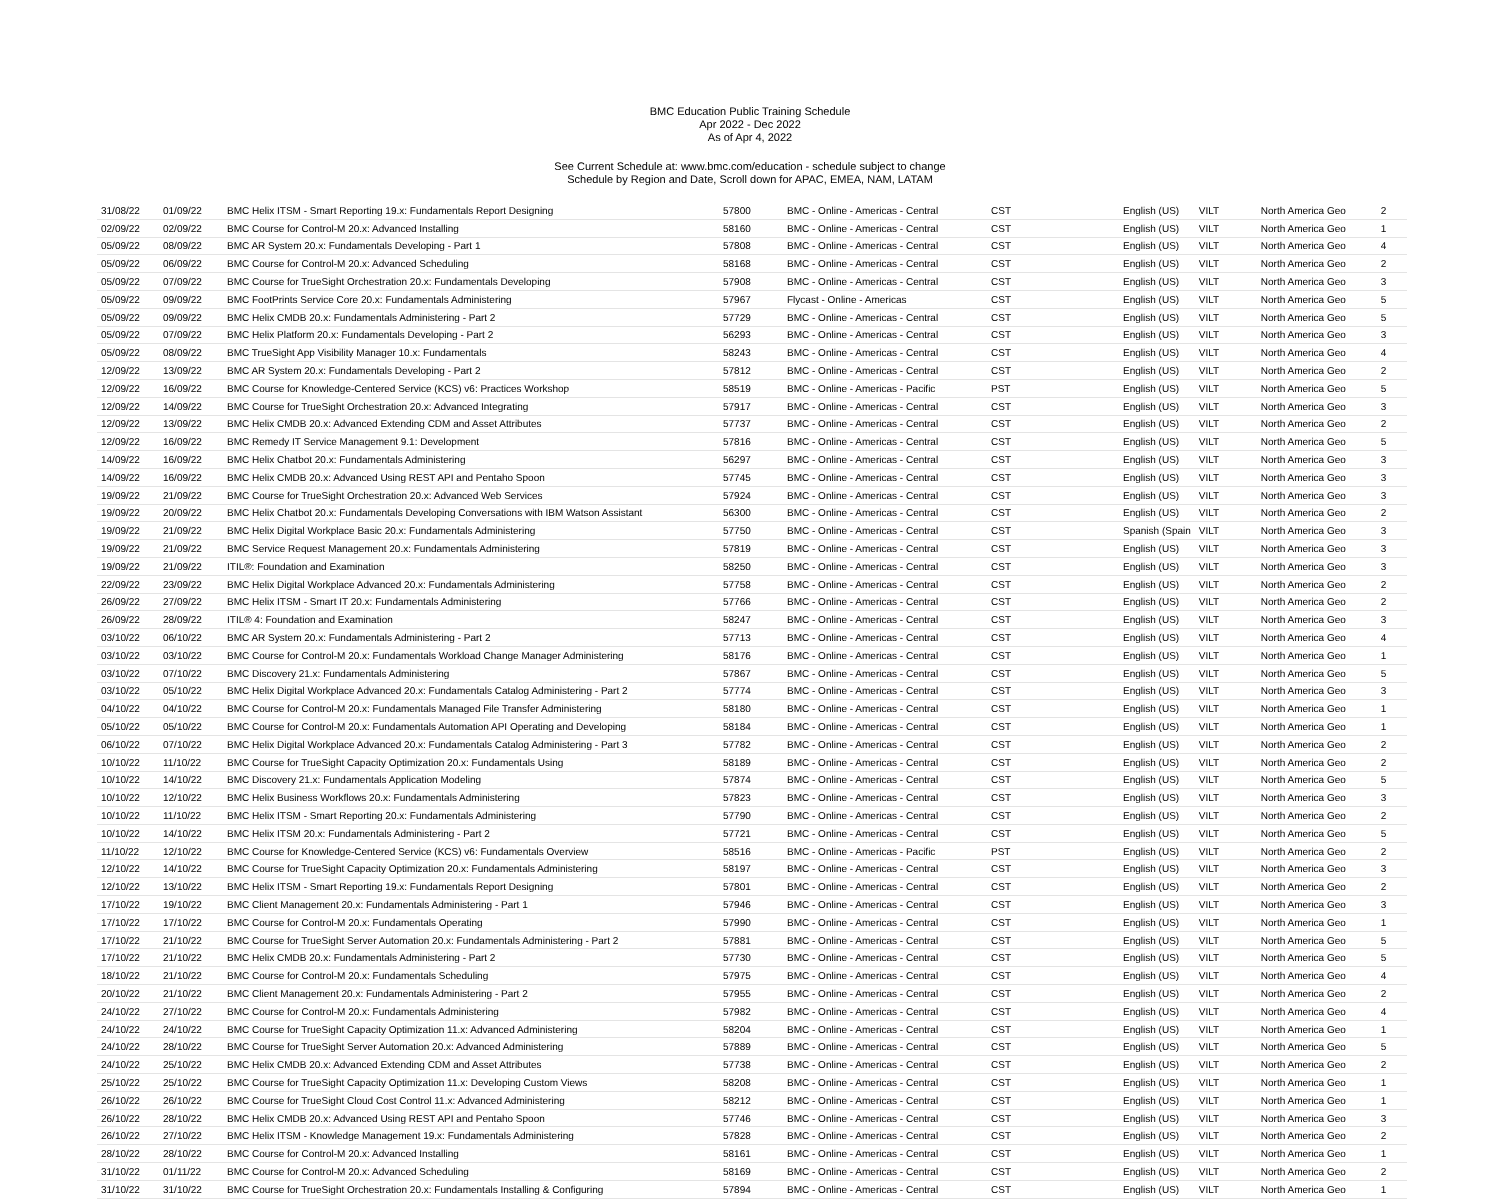BMC Education Public Training Schedule
Apr 2022 - Dec 2022
As of Apr 4, 2022
See Current Schedule at: www.bmc.com/education - schedule subject to change
Schedule by Region and Date, Scroll down for APAC, EMEA, NAM, LATAM
| 31/08/22 | 01/09/22 | BMC Helix ITSM - Smart Reporting 19.x: Fundamentals Report Designing | 57800 | BMC - Online - Americas - Central | CST | English (US) | VILT | North America Geo | 2 |
| 02/09/22 | 02/09/22 | BMC Course for Control-M 20.x: Advanced Installing | 58160 | BMC - Online - Americas - Central | CST | English (US) | VILT | North America Geo | 1 |
| 05/09/22 | 08/09/22 | BMC AR System 20.x: Fundamentals Developing - Part 1 | 57808 | BMC - Online - Americas - Central | CST | English (US) | VILT | North America Geo | 4 |
| 05/09/22 | 06/09/22 | BMC Course for Control-M 20.x: Advanced Scheduling | 58168 | BMC - Online - Americas - Central | CST | English (US) | VILT | North America Geo | 2 |
| 05/09/22 | 07/09/22 | BMC Course for TrueSight Orchestration 20.x: Fundamentals Developing | 57908 | BMC - Online - Americas - Central | CST | English (US) | VILT | North America Geo | 3 |
| 05/09/22 | 09/09/22 | BMC FootPrints Service Core 20.x: Fundamentals Administering | 57967 | Flycast - Online - Americas | CST | English (US) | VILT | North America Geo | 5 |
| 05/09/22 | 09/09/22 | BMC Helix CMDB 20.x: Fundamentals Administering - Part 2 | 57729 | BMC - Online - Americas - Central | CST | English (US) | VILT | North America Geo | 5 |
| 05/09/22 | 07/09/22 | BMC Helix Platform 20.x: Fundamentals Developing - Part 2 | 56293 | BMC - Online - Americas - Central | CST | English (US) | VILT | North America Geo | 3 |
| 05/09/22 | 08/09/22 | BMC TrueSight App Visibility Manager 10.x: Fundamentals | 58243 | BMC - Online - Americas - Central | CST | English (US) | VILT | North America Geo | 4 |
| 12/09/22 | 13/09/22 | BMC AR System 20.x: Fundamentals Developing - Part 2 | 57812 | BMC - Online - Americas - Central | CST | English (US) | VILT | North America Geo | 2 |
| 12/09/22 | 16/09/22 | BMC Course for Knowledge-Centered Service (KCS) v6: Practices Workshop | 58519 | BMC - Online - Americas - Pacific | PST | English (US) | VILT | North America Geo | 5 |
| 12/09/22 | 14/09/22 | BMC Course for TrueSight Orchestration 20.x: Advanced Integrating | 57917 | BMC - Online - Americas - Central | CST | English (US) | VILT | North America Geo | 3 |
| 12/09/22 | 13/09/22 | BMC Helix CMDB 20.x: Advanced Extending CDM and Asset Attributes | 57737 | BMC - Online - Americas - Central | CST | English (US) | VILT | North America Geo | 2 |
| 12/09/22 | 16/09/22 | BMC Remedy IT Service Management 9.1: Development | 57816 | BMC - Online - Americas - Central | CST | English (US) | VILT | North America Geo | 5 |
| 14/09/22 | 16/09/22 | BMC Helix Chatbot 20.x: Fundamentals Administering | 56297 | BMC - Online - Americas - Central | CST | English (US) | VILT | North America Geo | 3 |
| 14/09/22 | 16/09/22 | BMC Helix CMDB 20.x: Advanced Using REST API and Pentaho Spoon | 57745 | BMC - Online - Americas - Central | CST | English (US) | VILT | North America Geo | 3 |
| 19/09/22 | 21/09/22 | BMC Course for TrueSight Orchestration 20.x: Advanced Web Services | 57924 | BMC - Online - Americas - Central | CST | English (US) | VILT | North America Geo | 3 |
| 19/09/22 | 20/09/22 | BMC Helix Chatbot 20.x: Fundamentals Developing Conversations with IBM Watson Assistant | 56300 | BMC - Online - Americas - Central | CST | English (US) | VILT | North America Geo | 2 |
| 19/09/22 | 21/09/22 | BMC Helix Digital Workplace Basic 20.x: Fundamentals Administering | 57750 | BMC - Online - Americas - Central | CST | Spanish (Spain | VILT | North America Geo | 3 |
| 19/09/22 | 21/09/22 | BMC Service Request Management 20.x: Fundamentals Administering | 57819 | BMC - Online - Americas - Central | CST | English (US) | VILT | North America Geo | 3 |
| 19/09/22 | 21/09/22 | ITIL®: Foundation and Examination | 58250 | BMC - Online - Americas - Central | CST | English (US) | VILT | North America Geo | 3 |
| 22/09/22 | 23/09/22 | BMC Helix Digital Workplace Advanced 20.x: Fundamentals Administering | 57758 | BMC - Online - Americas - Central | CST | English (US) | VILT | North America Geo | 2 |
| 26/09/22 | 27/09/22 | BMC Helix ITSM - Smart IT 20.x: Fundamentals Administering | 57766 | BMC - Online - Americas - Central | CST | English (US) | VILT | North America Geo | 2 |
| 26/09/22 | 28/09/22 | ITIL® 4: Foundation and Examination | 58247 | BMC - Online - Americas - Central | CST | English (US) | VILT | North America Geo | 3 |
| 03/10/22 | 06/10/22 | BMC AR System 20.x: Fundamentals Administering - Part 2 | 57713 | BMC - Online - Americas - Central | CST | English (US) | VILT | North America Geo | 4 |
| 03/10/22 | 03/10/22 | BMC Course for Control-M 20.x: Fundamentals Workload Change Manager Administering | 58176 | BMC - Online - Americas - Central | CST | English (US) | VILT | North America Geo | 1 |
| 03/10/22 | 07/10/22 | BMC Discovery 21.x: Fundamentals Administering | 57867 | BMC - Online - Americas - Central | CST | English (US) | VILT | North America Geo | 5 |
| 03/10/22 | 05/10/22 | BMC Helix Digital Workplace Advanced 20.x: Fundamentals Catalog Administering - Part 2 | 57774 | BMC - Online - Americas - Central | CST | English (US) | VILT | North America Geo | 3 |
| 04/10/22 | 04/10/22 | BMC Course for Control-M 20.x: Fundamentals Managed File Transfer Administering | 58180 | BMC - Online - Americas - Central | CST | English (US) | VILT | North America Geo | 1 |
| 05/10/22 | 05/10/22 | BMC Course for Control-M 20.x: Fundamentals Automation API Operating and Developing | 58184 | BMC - Online - Americas - Central | CST | English (US) | VILT | North America Geo | 1 |
| 06/10/22 | 07/10/22 | BMC Helix Digital Workplace Advanced 20.x: Fundamentals Catalog Administering - Part 3 | 57782 | BMC - Online - Americas - Central | CST | English (US) | VILT | North America Geo | 2 |
| 10/10/22 | 11/10/22 | BMC Course for TrueSight Capacity Optimization 20.x: Fundamentals Using | 58189 | BMC - Online - Americas - Central | CST | English (US) | VILT | North America Geo | 2 |
| 10/10/22 | 14/10/22 | BMC Discovery 21.x: Fundamentals Application Modeling | 57874 | BMC - Online - Americas - Central | CST | English (US) | VILT | North America Geo | 5 |
| 10/10/22 | 12/10/22 | BMC Helix Business Workflows 20.x: Fundamentals Administering | 57823 | BMC - Online - Americas - Central | CST | English (US) | VILT | North America Geo | 3 |
| 10/10/22 | 11/10/22 | BMC Helix ITSM - Smart Reporting 20.x: Fundamentals Administering | 57790 | BMC - Online - Americas - Central | CST | English (US) | VILT | North America Geo | 2 |
| 10/10/22 | 14/10/22 | BMC Helix ITSM 20.x: Fundamentals Administering - Part 2 | 57721 | BMC - Online - Americas - Central | CST | English (US) | VILT | North America Geo | 5 |
| 11/10/22 | 12/10/22 | BMC Course for Knowledge-Centered Service (KCS) v6: Fundamentals Overview | 58516 | BMC - Online - Americas - Pacific | PST | English (US) | VILT | North America Geo | 2 |
| 12/10/22 | 14/10/22 | BMC Course for TrueSight Capacity Optimization 20.x: Fundamentals Administering | 58197 | BMC - Online - Americas - Central | CST | English (US) | VILT | North America Geo | 3 |
| 12/10/22 | 13/10/22 | BMC Helix ITSM - Smart Reporting 19.x: Fundamentals Report Designing | 57801 | BMC - Online - Americas - Central | CST | English (US) | VILT | North America Geo | 2 |
| 17/10/22 | 19/10/22 | BMC Client Management 20.x: Fundamentals Administering - Part 1 | 57946 | BMC - Online - Americas - Central | CST | English (US) | VILT | North America Geo | 3 |
| 17/10/22 | 17/10/22 | BMC Course for Control-M 20.x: Fundamentals Operating | 57990 | BMC - Online - Americas - Central | CST | English (US) | VILT | North America Geo | 1 |
| 17/10/22 | 21/10/22 | BMC Course for TrueSight Server Automation 20.x: Fundamentals Administering - Part 2 | 57881 | BMC - Online - Americas - Central | CST | English (US) | VILT | North America Geo | 5 |
| 17/10/22 | 21/10/22 | BMC Helix CMDB 20.x: Fundamentals Administering - Part 2 | 57730 | BMC - Online - Americas - Central | CST | English (US) | VILT | North America Geo | 5 |
| 18/10/22 | 21/10/22 | BMC Course for Control-M 20.x: Fundamentals Scheduling | 57975 | BMC - Online - Americas - Central | CST | English (US) | VILT | North America Geo | 4 |
| 20/10/22 | 21/10/22 | BMC Client Management 20.x: Fundamentals Administering - Part 2 | 57955 | BMC - Online - Americas - Central | CST | English (US) | VILT | North America Geo | 2 |
| 24/10/22 | 27/10/22 | BMC Course for Control-M 20.x: Fundamentals Administering | 57982 | BMC - Online - Americas - Central | CST | English (US) | VILT | North America Geo | 4 |
| 24/10/22 | 24/10/22 | BMC Course for TrueSight Capacity Optimization 11.x: Advanced Administering | 58204 | BMC - Online - Americas - Central | CST | English (US) | VILT | North America Geo | 1 |
| 24/10/22 | 28/10/22 | BMC Course for TrueSight Server Automation 20.x: Advanced Administering | 57889 | BMC - Online - Americas - Central | CST | English (US) | VILT | North America Geo | 5 |
| 24/10/22 | 25/10/22 | BMC Helix CMDB 20.x: Advanced Extending CDM and Asset Attributes | 57738 | BMC - Online - Americas - Central | CST | English (US) | VILT | North America Geo | 2 |
| 25/10/22 | 25/10/22 | BMC Course for TrueSight Capacity Optimization 11.x: Developing Custom Views | 58208 | BMC - Online - Americas - Central | CST | English (US) | VILT | North America Geo | 1 |
| 26/10/22 | 26/10/22 | BMC Course for TrueSight Cloud Cost Control 11.x: Advanced Administering | 58212 | BMC - Online - Americas - Central | CST | English (US) | VILT | North America Geo | 1 |
| 26/10/22 | 28/10/22 | BMC Helix CMDB 20.x: Advanced Using REST API and Pentaho Spoon | 57746 | BMC - Online - Americas - Central | CST | English (US) | VILT | North America Geo | 3 |
| 26/10/22 | 27/10/22 | BMC Helix ITSM - Knowledge Management 19.x: Fundamentals Administering | 57828 | BMC - Online - Americas - Central | CST | English (US) | VILT | North America Geo | 2 |
| 28/10/22 | 28/10/22 | BMC Course for Control-M 20.x: Advanced Installing | 58161 | BMC - Online - Americas - Central | CST | English (US) | VILT | North America Geo | 1 |
| 31/10/22 | 01/11/22 | BMC Course for Control-M 20.x: Advanced Scheduling | 58169 | BMC - Online - Americas - Central | CST | English (US) | VILT | North America Geo | 2 |
| 31/10/22 | 31/10/22 | BMC Course for TrueSight Orchestration 20.x: Fundamentals Installing & Configuring | 57894 | BMC - Online - Americas - Central | CST | English (US) | VILT | North America Geo | 1 |